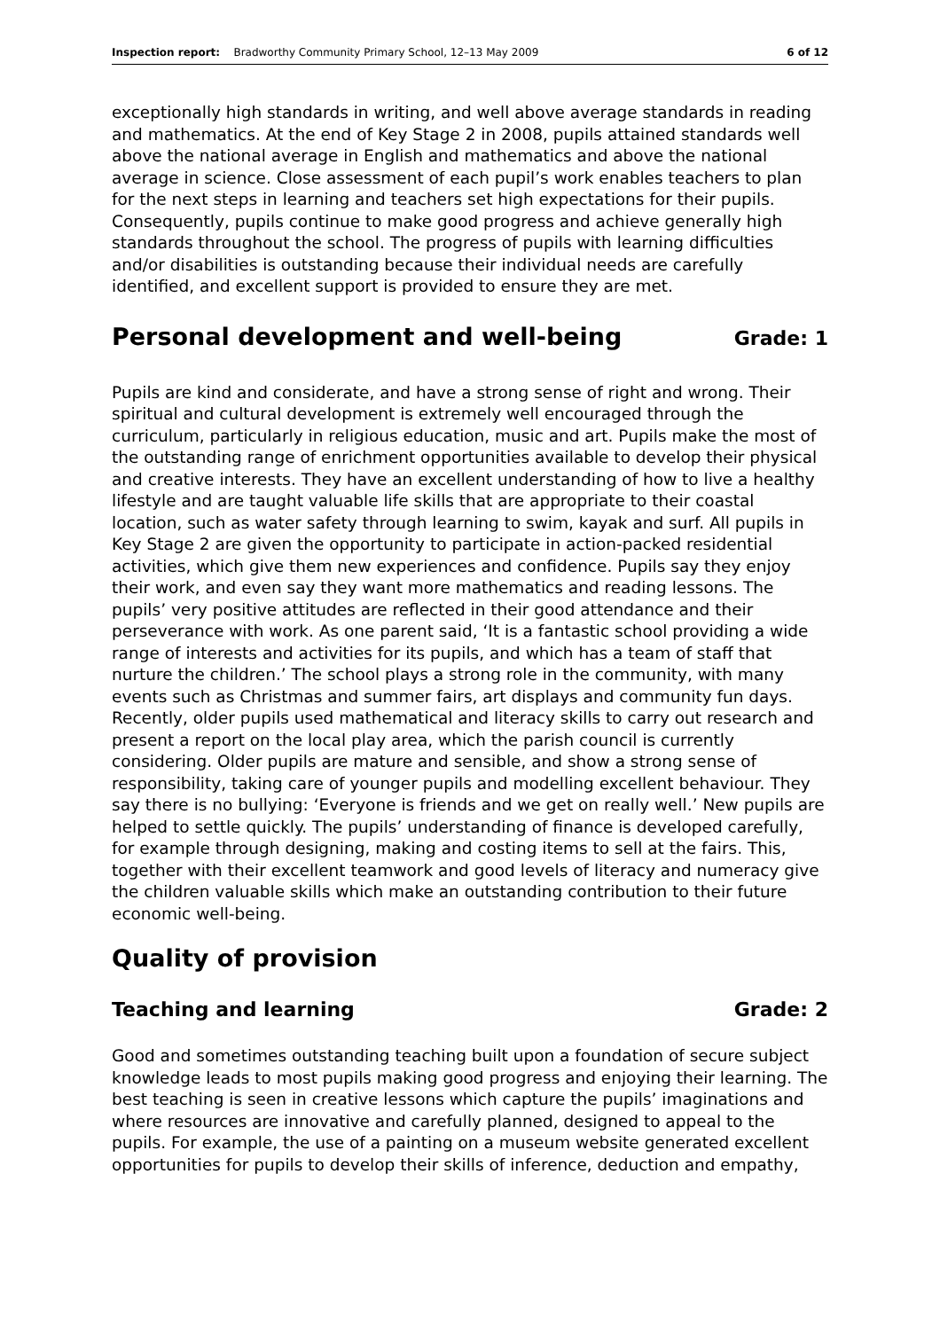Inspection report: Bradworthy Community Primary School, 12–13 May 2009
6 of 12
exceptionally high standards in writing, and well above average standards in reading and mathematics. At the end of Key Stage 2 in 2008, pupils attained standards well above the national average in English and mathematics and above the national average in science. Close assessment of each pupil’s work enables teachers to plan for the next steps in learning and teachers set high expectations for their pupils. Consequently, pupils continue to make good progress and achieve generally high standards throughout the school. The progress of pupils with learning difficulties and/or disabilities is outstanding because their individual needs are carefully identified, and excellent support is provided to ensure they are met.
Personal development and well-being Grade: 1
Pupils are kind and considerate, and have a strong sense of right and wrong. Their spiritual and cultural development is extremely well encouraged through the curriculum, particularly in religious education, music and art. Pupils make the most of the outstanding range of enrichment opportunities available to develop their physical and creative interests. They have an excellent understanding of how to live a healthy lifestyle and are taught valuable life skills that are appropriate to their coastal location, such as water safety through learning to swim, kayak and surf. All pupils in Key Stage 2 are given the opportunity to participate in action-packed residential activities, which give them new experiences and confidence. Pupils say they enjoy their work, and even say they want more mathematics and reading lessons. The pupils’ very positive attitudes are reflected in their good attendance and their perseverance with work. As one parent said, ‘It is a fantastic school providing a wide range of interests and activities for its pupils, and which has a team of staff that nurture the children.’ The school plays a strong role in the community, with many events such as Christmas and summer fairs, art displays and community fun days. Recently, older pupils used mathematical and literacy skills to carry out research and present a report on the local play area, which the parish council is currently considering. Older pupils are mature and sensible, and show a strong sense of responsibility, taking care of younger pupils and modelling excellent behaviour. They say there is no bullying: ‘Everyone is friends and we get on really well.’ New pupils are helped to settle quickly. The pupils’ understanding of finance is developed carefully, for example through designing, making and costing items to sell at the fairs. This, together with their excellent teamwork and good levels of literacy and numeracy give the children valuable skills which make an outstanding contribution to their future economic well-being.
Quality of provision
Teaching and learning Grade: 2
Good and sometimes outstanding teaching built upon a foundation of secure subject knowledge leads to most pupils making good progress and enjoying their learning. The best teaching is seen in creative lessons which capture the pupils’ imaginations and where resources are innovative and carefully planned, designed to appeal to the pupils. For example, the use of a painting on a museum website generated excellent opportunities for pupils to develop their skills of inference, deduction and empathy,